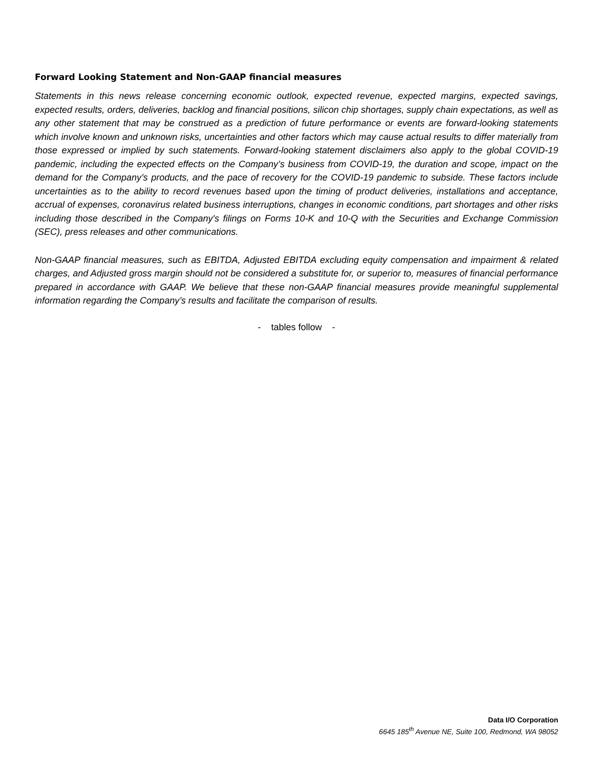Forward Looking Statement and Non-GAAP financial measures
Statements in this news release concerning economic outlook, expected revenue, expected margins, expected savings, expected results, orders, deliveries, backlog and financial positions, silicon chip shortages, supply chain expectations, as well as any other statement that may be construed as a prediction of future performance or events are forward-looking statements which involve known and unknown risks, uncertainties and other factors which may cause actual results to differ materially from those expressed or implied by such statements. Forward-looking statement disclaimers also apply to the global COVID-19 pandemic, including the expected effects on the Company’s business from COVID-19, the duration and scope, impact on the demand for the Company’s products, and the pace of recovery for the COVID-19 pandemic to subside. These factors include uncertainties as to the ability to record revenues based upon the timing of product deliveries, installations and acceptance, accrual of expenses, coronavirus related business interruptions, changes in economic conditions, part shortages and other risks including those described in the Company's filings on Forms 10-K and 10-Q with the Securities and Exchange Commission (SEC), press releases and other communications.
Non-GAAP financial measures, such as EBITDA, Adjusted EBITDA excluding equity compensation and impairment & related charges, and Adjusted gross margin should not be considered a substitute for, or superior to, measures of financial performance prepared in accordance with GAAP. We believe that these non-GAAP financial measures provide meaningful supplemental information regarding the Company’s results and facilitate the comparison of results.
- tables follow -
Data I/O Corporation
6645 185<sup>th</sup> Avenue NE, Suite 100, Redmond, WA 98052